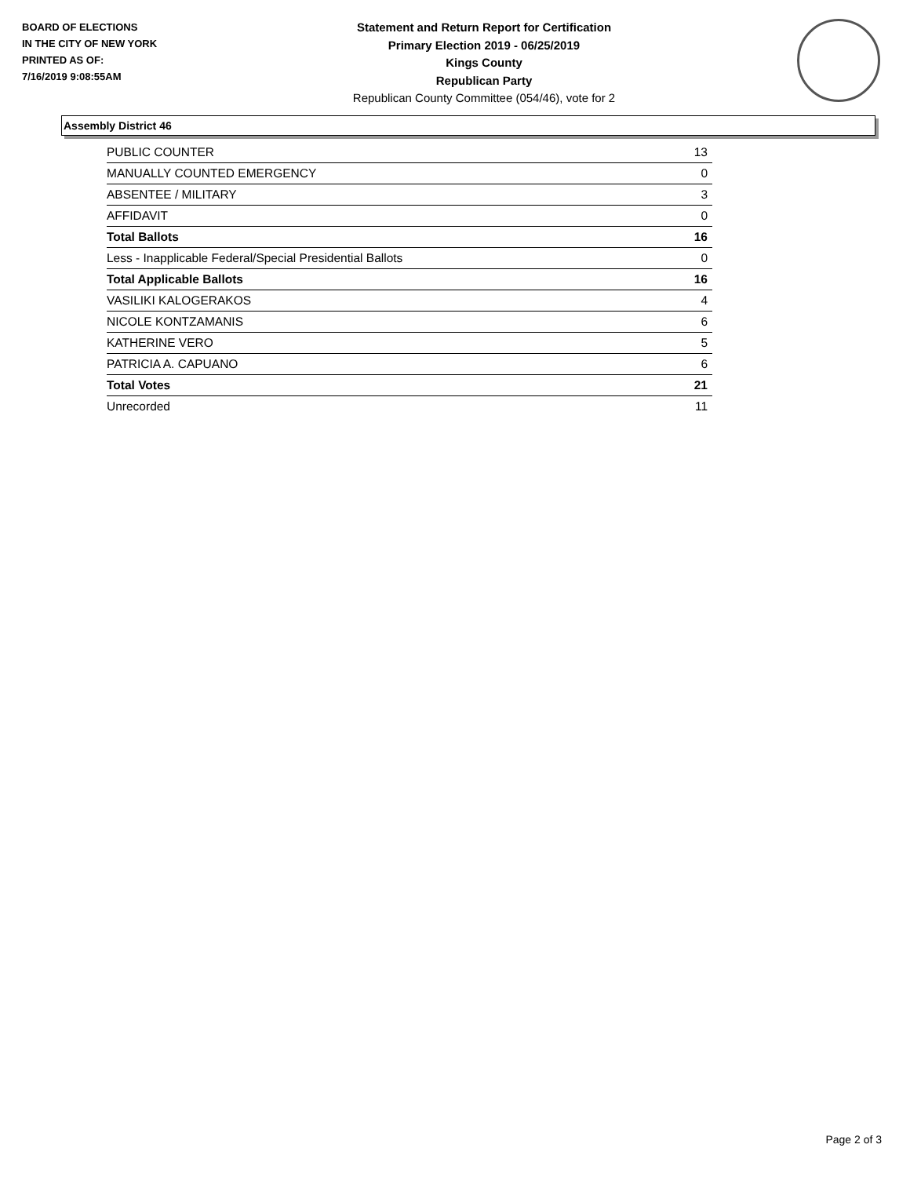BOARD OF ELECTIONS
IN THE CITY OF NEW YORK
PRINTED AS OF:
7/16/2019 9:08:55AM
Statement and Return Report for Certification
Primary Election 2019 - 06/25/2019
Kings County
Republican Party
Republican County Committee (054/46), vote for 2
Assembly District 46
| PUBLIC COUNTER | 13 |
| MANUALLY COUNTED EMERGENCY | 0 |
| ABSENTEE / MILITARY | 3 |
| AFFIDAVIT | 0 |
| Total Ballots | 16 |
| Less - Inapplicable Federal/Special Presidential Ballots | 0 |
| Total Applicable Ballots | 16 |
| VASILIKI KALOGERAKOS | 4 |
| NICOLE KONTZAMANIS | 6 |
| KATHERINE VERO | 5 |
| PATRICIA A. CAPUANO | 6 |
| Total Votes | 21 |
| Unrecorded | 11 |
Page 2 of 3